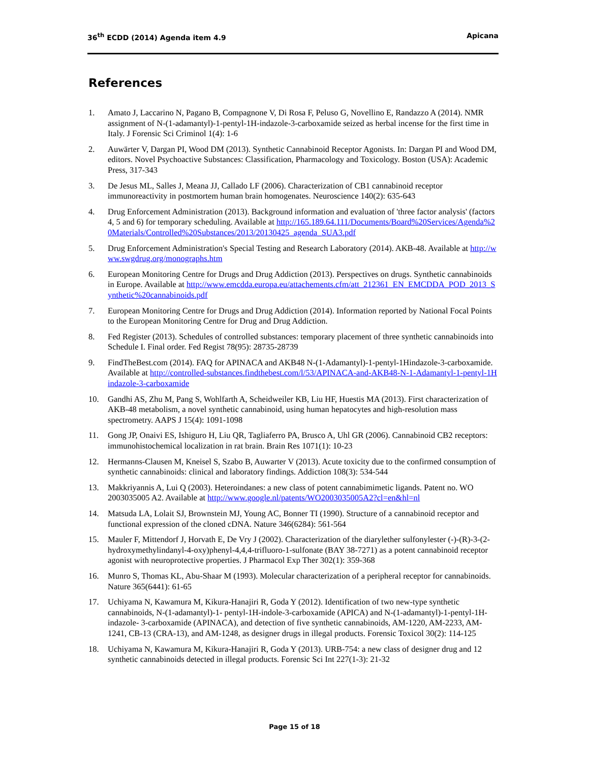36<sup>th</sup> ECDD (2014) Agenda item 4.9 Apicana
References
1. Amato J, Laccarino N, Pagano B, Compagnone V, Di Rosa F, Peluso G, Novellino E, Randazzo A (2014). NMR assignment of N-(1-adamantyl)-1-pentyl-1H-indazole-3-carboxamide seized as herbal incense for the first time in Italy. J Forensic Sci Criminol 1(4): 1-6
2. Auwärter V, Dargan PI, Wood DM (2013). Synthetic Cannabinoid Receptor Agonists. In: Dargan PI and Wood DM, editors. Novel Psychoactive Substances: Classification, Pharmacology and Toxicology. Boston (USA): Academic Press, 317-343
3. De Jesus ML, Salles J, Meana JJ, Callado LF (2006). Characterization of CB1 cannabinoid receptor immunoreactivity in postmortem human brain homogenates. Neuroscience 140(2): 635-643
4. Drug Enforcement Administration (2013). Background information and evaluation of 'three factor analysis' (factors 4, 5 and 6) for temporary scheduling. Available at http://165.189.64.111/Documents/Board%20Services/Agenda%20Materials/Controlled%20Substances/2013/20130425_agenda_SUA3.pdf
5. Drug Enforcement Administration's Special Testing and Research Laboratory (2014). AKB-48. Available at http://www.swgdrug.org/monographs.htm
6. European Monitoring Centre for Drugs and Drug Addiction (2013). Perspectives on drugs. Synthetic cannabinoids in Europe. Available at http://www.emcdda.europa.eu/attachements.cfm/att_212361_EN_EMCDDA_POD_2013_Synthetic%20cannabinoids.pdf
7. European Monitoring Centre for Drugs and Drug Addiction (2014). Information reported by National Focal Points to the European Monitoring Centre for Drug and Drug Addiction.
8. Fed Register (2013). Schedules of controlled substances: temporary placement of three synthetic cannabinoids into Schedule I. Final order. Fed Regist 78(95): 28735-28739
9. FindTheBest.com (2014). FAQ for APINACA and AKB48 N-(1-Adamantyl)-1-pentyl-1Hindazole-3-carboxamide. Available at http://controlled-substances.findthebest.com/l/53/APINACA-and-AKB48-N-1-Adamantyl-1-pentyl-1Hindazole-3-carboxamide
10. Gandhi AS, Zhu M, Pang S, Wohlfarth A, Scheidweiler KB, Liu HF, Huestis MA (2013). First characterization of AKB-48 metabolism, a novel synthetic cannabinoid, using human hepatocytes and high-resolution mass spectrometry. AAPS J 15(4): 1091-1098
11. Gong JP, Onaivi ES, Ishiguro H, Liu QR, Tagliaferro PA, Brusco A, Uhl GR (2006). Cannabinoid CB2 receptors: immunohistochemical localization in rat brain. Brain Res 1071(1): 10-23
12. Hermanns-Clausen M, Kneisel S, Szabo B, Auwarter V (2013). Acute toxicity due to the confirmed consumption of synthetic cannabinoids: clinical and laboratory findings. Addiction 108(3): 534-544
13. Makkriyannis A, Lui Q (2003). Heteroindanes: a new class of potent cannabimimetic ligands. Patent no. WO 2003035005 A2. Available at http://www.google.nl/patents/WO2003035005A2?cl=en&hl=nl
14. Matsuda LA, Lolait SJ, Brownstein MJ, Young AC, Bonner TI (1990). Structure of a cannabinoid receptor and functional expression of the cloned cDNA. Nature 346(6284): 561-564
15. Mauler F, Mittendorf J, Horvath E, De Vry J (2002). Characterization of the diarylether sulfonylester (-)-(R)-3-(2-hydroxymethylindanyl-4-oxy)phenyl-4,4,4-trifluoro-1-sulfonate (BAY 38-7271) as a potent cannabinoid receptor agonist with neuroprotective properties. J Pharmacol Exp Ther 302(1): 359-368
16. Munro S, Thomas KL, Abu-Shaar M (1993). Molecular characterization of a peripheral receptor for cannabinoids. Nature 365(6441): 61-65
17. Uchiyama N, Kawamura M, Kikura-Hanajiri R, Goda Y (2012). Identification of two new-type synthetic cannabinoids, N-(1-adamantyl)-1- pentyl-1H-indole-3-carboxamide (APICA) and N-(1-adamantyl)-1-pentyl-1H-indazole- 3-carboxamide (APINACA), and detection of five synthetic cannabinoids, AM-1220, AM-2233, AM-1241, CB-13 (CRA-13), and AM-1248, as designer drugs in illegal products. Forensic Toxicol 30(2): 114-125
18. Uchiyama N, Kawamura M, Kikura-Hanajiri R, Goda Y (2013). URB-754: a new class of designer drug and 12 synthetic cannabinoids detected in illegal products. Forensic Sci Int 227(1-3): 21-32
Page 15 of 18